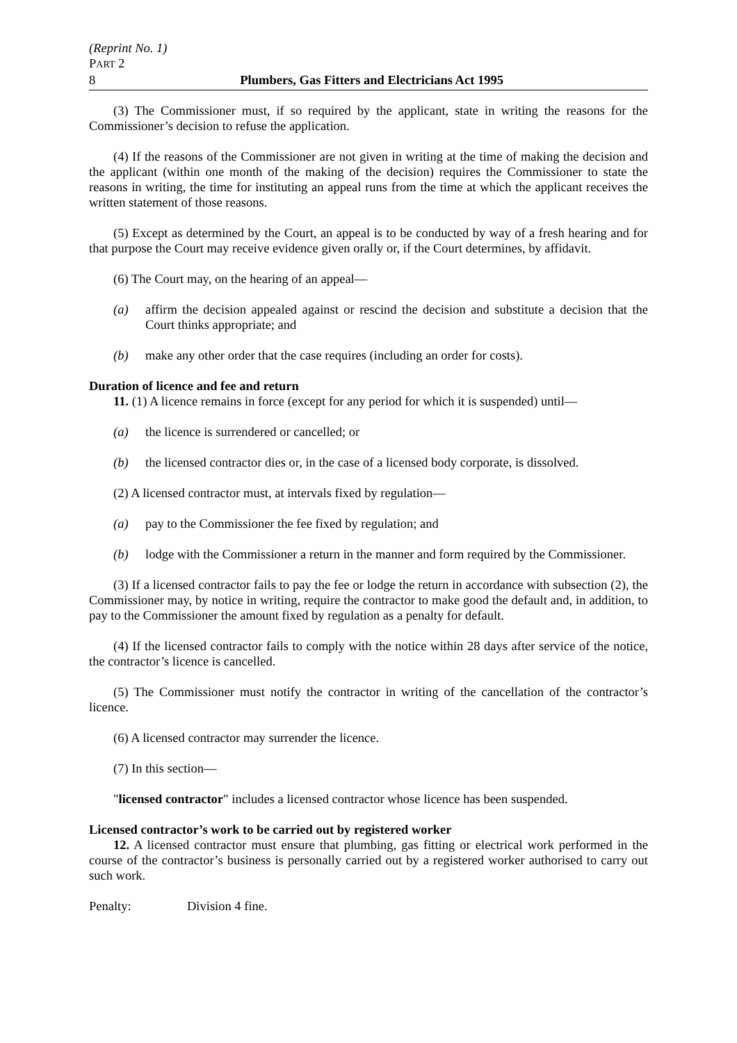(Reprint No. 1)
PART 2
8 Plumbers, Gas Fitters and Electricians Act 1995
(3) The Commissioner must, if so required by the applicant, state in writing the reasons for the Commissioner’s decision to refuse the application.
(4) If the reasons of the Commissioner are not given in writing at the time of making the decision and the applicant (within one month of the making of the decision) requires the Commissioner to state the reasons in writing, the time for instituting an appeal runs from the time at which the applicant receives the written statement of those reasons.
(5) Except as determined by the Court, an appeal is to be conducted by way of a fresh hearing and for that purpose the Court may receive evidence given orally or, if the Court determines, by affidavit.
(6) The Court may, on the hearing of an appeal—
(a) affirm the decision appealed against or rescind the decision and substitute a decision that the Court thinks appropriate; and
(b) make any other order that the case requires (including an order for costs).
Duration of licence and fee and return
11. (1) A licence remains in force (except for any period for which it is suspended) until—
(a) the licence is surrendered or cancelled; or
(b) the licensed contractor dies or, in the case of a licensed body corporate, is dissolved.
(2) A licensed contractor must, at intervals fixed by regulation—
(a) pay to the Commissioner the fee fixed by regulation; and
(b) lodge with the Commissioner a return in the manner and form required by the Commissioner.
(3) If a licensed contractor fails to pay the fee or lodge the return in accordance with subsection (2), the Commissioner may, by notice in writing, require the contractor to make good the default and, in addition, to pay to the Commissioner the amount fixed by regulation as a penalty for default.
(4) If the licensed contractor fails to comply with the notice within 28 days after service of the notice, the contractor’s licence is cancelled.
(5) The Commissioner must notify the contractor in writing of the cancellation of the contractor’s licence.
(6) A licensed contractor may surrender the licence.
(7) In this section—
"licensed contractor" includes a licensed contractor whose licence has been suspended.
Licensed contractor’s work to be carried out by registered worker
12. A licensed contractor must ensure that plumbing, gas fitting or electrical work performed in the course of the contractor’s business is personally carried out by a registered worker authorised to carry out such work.
Penalty: Division 4 fine.